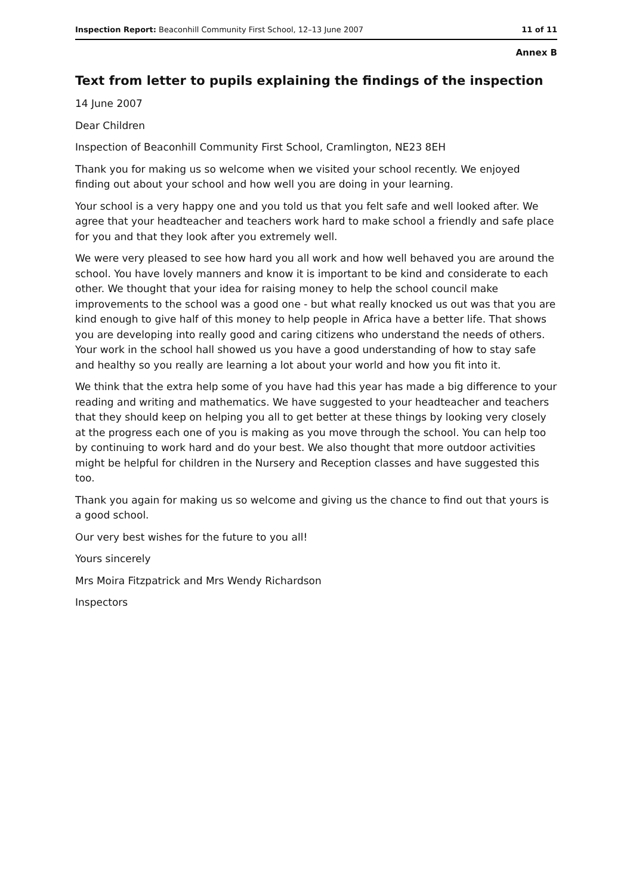Inspection Report: Beaconhill Community First School, 12–13 June 2007 11 of 11
Annex B
Text from letter to pupils explaining the findings of the inspection
14 June 2007
Dear Children
Inspection of Beaconhill Community First School, Cramlington, NE23 8EH
Thank you for making us so welcome when we visited your school recently. We enjoyed finding out about your school and how well you are doing in your learning.
Your school is a very happy one and you told us that you felt safe and well looked after. We agree that your headteacher and teachers work hard to make school a friendly and safe place for you and that they look after you extremely well.
We were very pleased to see how hard you all work and how well behaved you are around the school. You have lovely manners and know it is important to be kind and considerate to each other. We thought that your idea for raising money to help the school council make improvements to the school was a good one - but what really knocked us out was that you are kind enough to give half of this money to help people in Africa have a better life. That shows you are developing into really good and caring citizens who understand the needs of others. Your work in the school hall showed us you have a good understanding of how to stay safe and healthy so you really are learning a lot about your world and how you fit into it.
We think that the extra help some of you have had this year has made a big difference to your reading and writing and mathematics. We have suggested to your headteacher and teachers that they should keep on helping you all to get better at these things by looking very closely at the progress each one of you is making as you move through the school. You can help too by continuing to work hard and do your best. We also thought that more outdoor activities might be helpful for children in the Nursery and Reception classes and have suggested this too.
Thank you again for making us so welcome and giving us the chance to find out that yours is a good school.
Our very best wishes for the future to you all!
Yours sincerely
Mrs Moira Fitzpatrick and Mrs Wendy Richardson
Inspectors